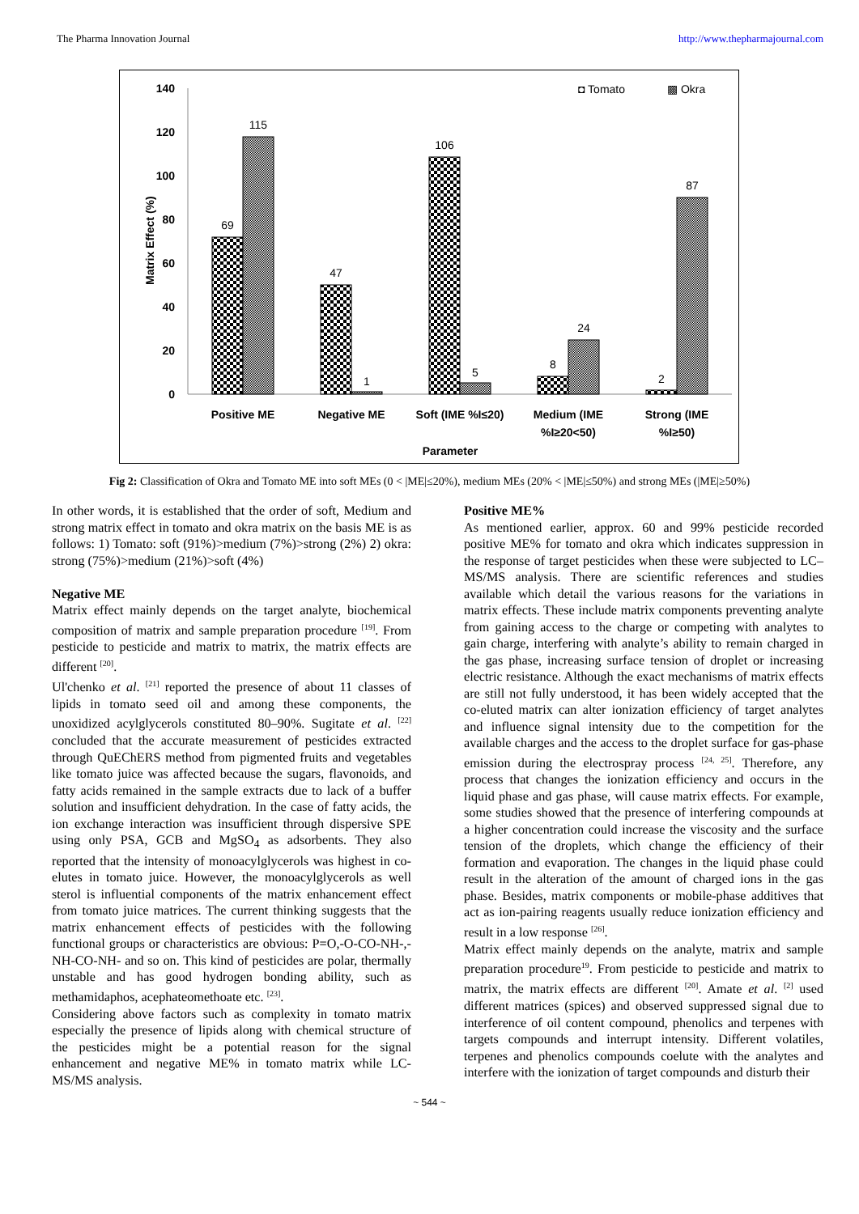The Pharma Innovation Journal http://www.thepharmajournal.com
140
120
100
80
60
40
20
0
Matrix Effect (%)
69
115
47
1
106
5
8
24
2
87
Positive ME
Negative ME
Soft (IME %I≤20)
Medium (IME
%I≥20<50)
Strong (IME
%I≥50)
Parameter
◘ Tomato
▩ Okra
Fig 2: Classification of Okra and Tomato ME into soft MEs (0 < |ME|≤20%), medium MEs (20% < |ME|≤50%) and strong MEs (|ME|≥50%)
In other words, it is established that the order of soft, Medium and strong matrix effect in tomato and okra matrix on the basis ME is as follows: 1) Tomato: soft (91%)>medium (7%)>strong (2%) 2) okra: strong (75%)>medium (21%)>soft (4%)
Negative ME
Matrix effect mainly depends on the target analyte, biochemical composition of matrix and sample preparation procedure <sup>[19]</sup>. From pesticide to pesticide and matrix to matrix, the matrix effects are different <sup>[20]</sup>.
Ul'chenko et al. <sup>[21]</sup> reported the presence of about 11 classes of lipids in tomato seed oil and among these components, the unoxidized acylglycerols constituted 80–90%. Sugitate et al. <sup>[22]</sup> concluded that the accurate measurement of pesticides extracted through QuEChERS method from pigmented fruits and vegetables like tomato juice was affected because the sugars, flavonoids, and fatty acids remained in the sample extracts due to lack of a buffer solution and insufficient dehydration. In the case of fatty acids, the ion exchange interaction was insufficient through dispersive SPE using only PSA, GCB and MgSO<sub>4</sub> as adsorbents. They also reported that the intensity of monoacylglycerols was highest in co-elutes in tomato juice. However, the monoacylglycerols as well sterol is influential components of the matrix enhancement effect from tomato juice matrices. The current thinking suggests that the matrix enhancement effects of pesticides with the following functional groups or characteristics are obvious: P=O,-O-CO-NH-,-NH-CO-NH- and so on. This kind of pesticides are polar, thermally unstable and has good hydrogen bonding ability, such as methamidaphos, acephateomethoate etc. <sup>[23]</sup>.
Considering above factors such as complexity in tomato matrix especially the presence of lipids along with chemical structure of the pesticides might be a potential reason for the signal enhancement and negative ME% in tomato matrix while LC-MS/MS analysis.
Positive ME%
As mentioned earlier, approx. 60 and 99% pesticide recorded positive ME% for tomato and okra which indicates suppression in the response of target pesticides when these were subjected to LC–MS/MS analysis. There are scientific references and studies available which detail the various reasons for the variations in matrix effects. These include matrix components preventing analyte from gaining access to the charge or competing with analytes to gain charge, interfering with analyte’s ability to remain charged in the gas phase, increasing surface tension of droplet or increasing electric resistance. Although the exact mechanisms of matrix effects are still not fully understood, it has been widely accepted that the co-eluted matrix can alter ionization efficiency of target analytes and influence signal intensity due to the competition for the available charges and the access to the droplet surface for gas-phase emission during the electrospray process <sup>[24, 25]</sup>. Therefore, any process that changes the ionization efficiency and occurs in the liquid phase and gas phase, will cause matrix effects. For example, some studies showed that the presence of interfering compounds at a higher concentration could increase the viscosity and the surface tension of the droplets, which change the efficiency of their formation and evaporation. The changes in the liquid phase could result in the alteration of the amount of charged ions in the gas phase. Besides, matrix components or mobile-phase additives that act as ion-pairing reagents usually reduce ionization efficiency and result in a low response <sup>[26]</sup>.
Matrix effect mainly depends on the analyte, matrix and sample preparation procedure<sup>19</sup>. From pesticide to pesticide and matrix to matrix, the matrix effects are different <sup>[20]</sup>. Amate et al. <sup>[2]</sup> used different matrices (spices) and observed suppressed signal due to interference of oil content compound, phenolics and terpenes with targets compounds and interrupt intensity. Different volatiles, terpenes and phenolics compounds coelute with the analytes and interfere with the ionization of target compounds and disturb their
~ 544 ~